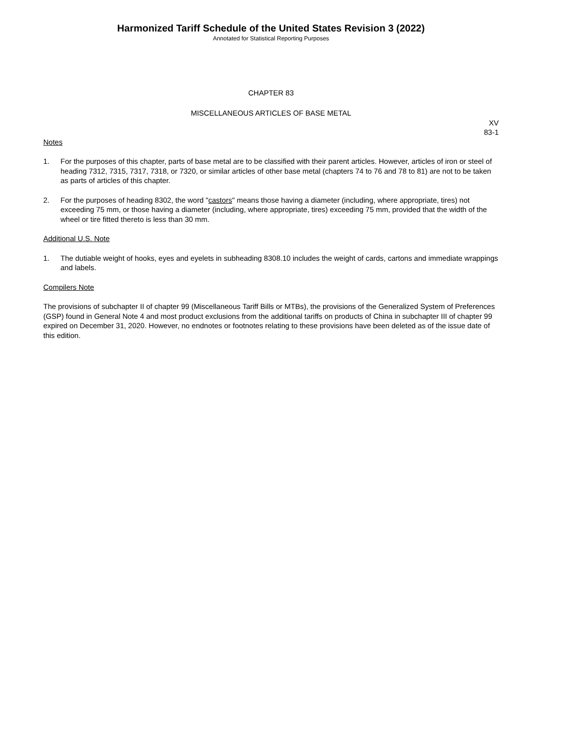Harmonized Tariff Schedule of the United States Revision 3 (2022)
Annotated for Statistical Reporting Purposes
CHAPTER 83
MISCELLANEOUS ARTICLES OF BASE METAL
XV
83-1
Notes
1. For the purposes of this chapter, parts of base metal are to be classified with their parent articles. However, articles of iron or steel of heading 7312, 7315, 7317, 7318, or 7320, or similar articles of other base metal (chapters 74 to 76 and 78 to 81) are not to be taken as parts of articles of this chapter.
2. For the purposes of heading 8302, the word "castors" means those having a diameter (including, where appropriate, tires) not exceeding 75 mm, or those having a diameter (including, where appropriate, tires) exceeding 75 mm, provided that the width of the wheel or tire fitted thereto is less than 30 mm.
Additional U.S. Note
1. The dutiable weight of hooks, eyes and eyelets in subheading 8308.10 includes the weight of cards, cartons and immediate wrappings and labels.
Compilers Note
The provisions of subchapter II of chapter 99 (Miscellaneous Tariff Bills or MTBs), the provisions of the Generalized System of Preferences (GSP) found in General Note 4 and most product exclusions from the additional tariffs on products of China in subchapter III of chapter 99 expired on December 31, 2020. However, no endnotes or footnotes relating to these provisions have been deleted as of the issue date of this edition.